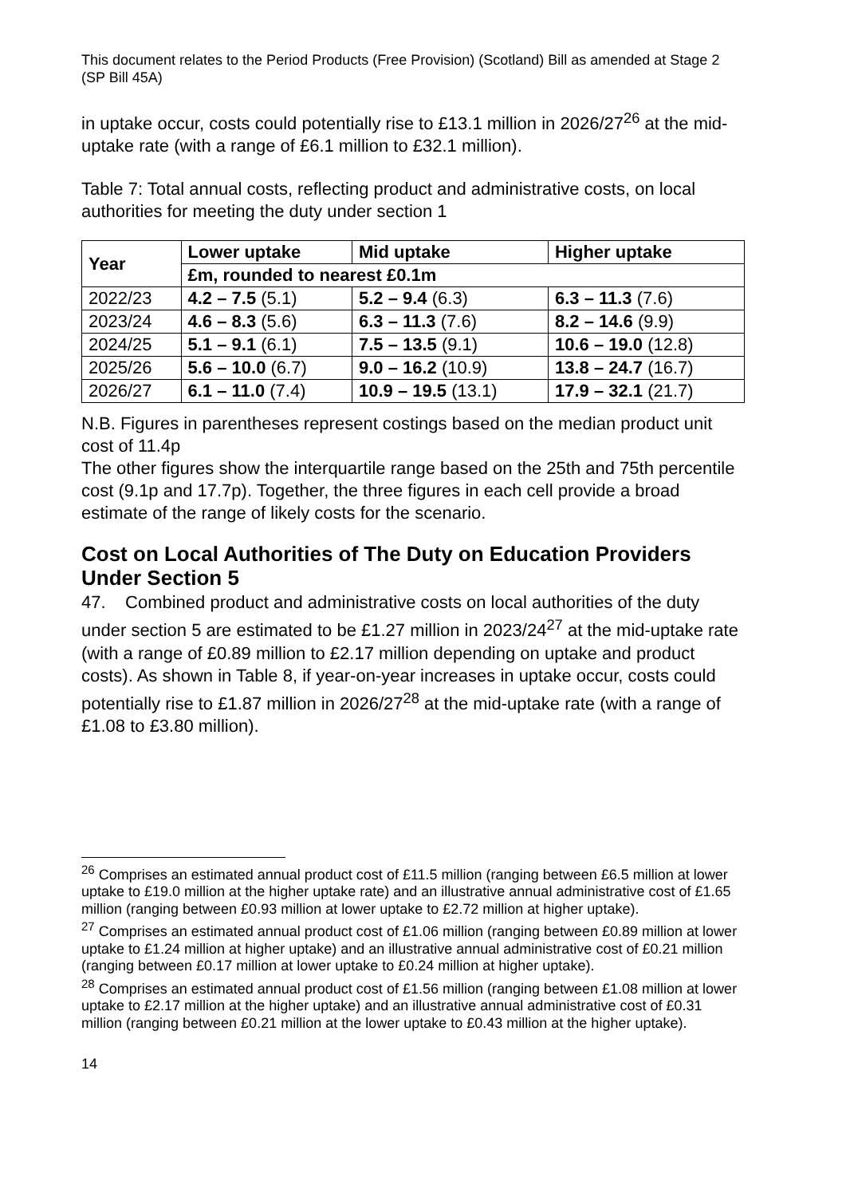This document relates to the Period Products (Free Provision) (Scotland) Bill as amended at Stage 2 (SP Bill 45A)
in uptake occur, costs could potentially rise to £13.1 million in 2026/27<sup>26</sup> at the mid-uptake rate (with a range of £6.1 million to £32.1 million).
Table 7: Total annual costs, reflecting product and administrative costs, on local authorities for meeting the duty under section 1
| Year | Lower uptake | Mid uptake | Higher uptake |
| --- | --- | --- | --- |
| | £m, rounded to nearest £0.1m | | |
| 2022/23 | 4.2 – 7.5 (5.1) | 5.2 – 9.4 (6.3) | 6.3 – 11.3 (7.6) |
| 2023/24 | 4.6 – 8.3 (5.6) | 6.3 – 11.3 (7.6) | 8.2 – 14.6 (9.9) |
| 2024/25 | 5.1 – 9.1 (6.1) | 7.5 – 13.5 (9.1) | 10.6 – 19.0 (12.8) |
| 2025/26 | 5.6 – 10.0 (6.7) | 9.0 – 16.2 (10.9) | 13.8 – 24.7 (16.7) |
| 2026/27 | 6.1 – 11.0 (7.4) | 10.9 – 19.5 (13.1) | 17.9 – 32.1 (21.7) |
N.B. Figures in parentheses represent costings based on the median product unit cost of 11.4p
The other figures show the interquartile range based on the 25th and 75th percentile cost (9.1p and 17.7p). Together, the three figures in each cell provide a broad estimate of the range of likely costs for the scenario.
Cost on Local Authorities of The Duty on Education Providers Under Section 5
47. Combined product and administrative costs on local authorities of the duty under section 5 are estimated to be £1.27 million in 2023/24<sup>27</sup> at the mid-uptake rate (with a range of £0.89 million to £2.17 million depending on uptake and product costs). As shown in Table 8, if year-on-year increases in uptake occur, costs could potentially rise to £1.87 million in 2026/27<sup>28</sup> at the mid-uptake rate (with a range of £1.08 to £3.80 million).
<sup>26</sup> Comprises an estimated annual product cost of £11.5 million (ranging between £6.5 million at lower uptake to £19.0 million at the higher uptake rate) and an illustrative annual administrative cost of £1.65 million (ranging between £0.93 million at lower uptake to £2.72 million at higher uptake).
<sup>27</sup> Comprises an estimated annual product cost of £1.06 million (ranging between £0.89 million at lower uptake to £1.24 million at higher uptake) and an illustrative annual administrative cost of £0.21 million (ranging between £0.17 million at lower uptake to £0.24 million at higher uptake).
<sup>28</sup> Comprises an estimated annual product cost of £1.56 million (ranging between £1.08 million at lower uptake to £2.17 million at the higher uptake) and an illustrative annual administrative cost of £0.31 million (ranging between £0.21 million at the lower uptake to £0.43 million at the higher uptake).
14